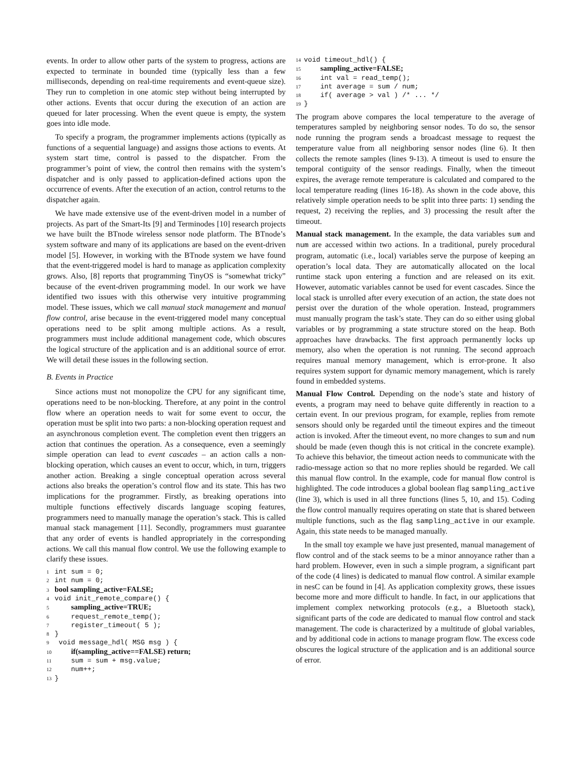events. In order to allow other parts of the system to progress, actions are expected to terminate in bounded time (typically less than a few milliseconds, depending on real-time requirements and event-queue size). They run to completion in one atomic step without being interrupted by other actions. Events that occur during the execution of an action are queued for later processing. When the event queue is empty, the system goes into idle mode.
To specify a program, the programmer implements actions (typically as functions of a sequential language) and assigns those actions to events. At system start time, control is passed to the dispatcher. From the programmer’s point of view, the control then remains with the system’s dispatcher and is only passed to application-defined actions upon the occurrence of events. After the execution of an action, control returns to the dispatcher again.
We have made extensive use of the event-driven model in a number of projects. As part of the Smart-Its [9] and Terminodes [10] research projects we have built the BTnode wireless sensor node platform. The BTnode’s system software and many of its applications are based on the event-driven model [5]. However, in working with the BTnode system we have found that the event-triggered model is hard to manage as application complexity grows. Also, [8] reports that programming TinyOS is “somewhat tricky” because of the event-driven programming model. In our work we have identified two issues with this otherwise very intuitive programming model. These issues, which we call manual stack management and manual flow control, arise because in the event-triggered model many conceptual operations need to be split among multiple actions. As a result, programmers must include additional management code, which obscures the logical structure of the application and is an additional source of error. We will detail these issues in the following section.
B. Events in Practice
Since actions must not monopolize the CPU for any significant time, operations need to be non-blocking. Therefore, at any point in the control flow where an operation needs to wait for some event to occur, the operation must be split into two parts: a non-blocking operation request and an asynchronous completion event. The completion event then triggers an action that continues the operation. As a consequence, even a seemingly simple operation can lead to event cascades – an action calls a non-blocking operation, which causes an event to occur, which, in turn, triggers another action. Breaking a single conceptual operation across several actions also breaks the operation’s control flow and its state. This has two implications for the programmer. Firstly, as breaking operations into multiple functions effectively discards language scoping features, programmers need to manually manage the operation’s stack. This is called manual stack management [11]. Secondly, programmers must guarantee that any order of events is handled appropriately in the corresponding actions. We call this manual flow control. We use the following example to clarify these issues.
1 int sum = 0; 2 int num = 0; 3 bool sampling_active=FALSE; 4 void init_remote_compare() { 5 sampling_active=TRUE; 6 request_remote_temp(); 7 register_timeout( 5 ); 8 } 9 void message_hdl( MSG msg ) { 10 if(sampling_active==FALSE) return; 11 sum = sum + msg.value; 12 num++; 13 }
14 void timeout_hdl() { 15 sampling_active=FALSE; 16 int val = read_temp(); 17 int average = sum / num; 18 if( average > val ) /* ... */ 19 }
The program above compares the local temperature to the average of temperatures sampled by neighboring sensor nodes. To do so, the sensor node running the program sends a broadcast message to request the temperature value from all neighboring sensor nodes (line 6). It then collects the remote samples (lines 9-13). A timeout is used to ensure the temporal contiguity of the sensor readings. Finally, when the timeout expires, the average remote temperature is calculated and compared to the local temperature reading (lines 16-18). As shown in the code above, this relatively simple operation needs to be split into three parts: 1) sending the request, 2) receiving the replies, and 3) processing the result after the timeout.
Manual stack management. In the example, the data variables sum and num are accessed within two actions. In a traditional, purely procedural program, automatic (i.e., local) variables serve the purpose of keeping an operation’s local data. They are automatically allocated on the local runtime stack upon entering a function and are released on its exit. However, automatic variables cannot be used for event cascades. Since the local stack is unrolled after every execution of an action, the state does not persist over the duration of the whole operation. Instead, programmers must manually program the task’s state. They can do so either using global variables or by programming a state structure stored on the heap. Both approaches have drawbacks. The first approach permanently locks up memory, also when the operation is not running. The second approach requires manual memory management, which is error-prone. It also requires system support for dynamic memory management, which is rarely found in embedded systems.
Manual Flow Control. Depending on the node’s state and history of events, a program may need to behave quite differently in reaction to a certain event. In our previous program, for example, replies from remote sensors should only be regarded until the timeout expires and the timeout action is invoked. After the timeout event, no more changes to sum and num should be made (even though this is not critical in the concrete example). To achieve this behavior, the timeout action needs to communicate with the radio-message action so that no more replies should be regarded. We call this manual flow control. In the example, code for manual flow control is highlighted. The code introduces a global boolean flag sampling_active (line 3), which is used in all three functions (lines 5, 10, and 15). Coding the flow control manually requires operating on state that is shared between multiple functions, such as the flag sampling_active in our example. Again, this state needs to be managed manually.
In the small toy example we have just presented, manual management of flow control and of the stack seems to be a minor annoyance rather than a hard problem. However, even in such a simple program, a significant part of the code (4 lines) is dedicated to manual flow control. A similar example in nesC can be found in [4]. As application complexity grows, these issues become more and more difficult to handle. In fact, in our applications that implement complex networking protocols (e.g., a Bluetooth stack), significant parts of the code are dedicated to manual flow control and stack management. The code is characterized by a multitude of global variables, and by additional code in actions to manage program flow. The excess code obscures the logical structure of the application and is an additional source of error.